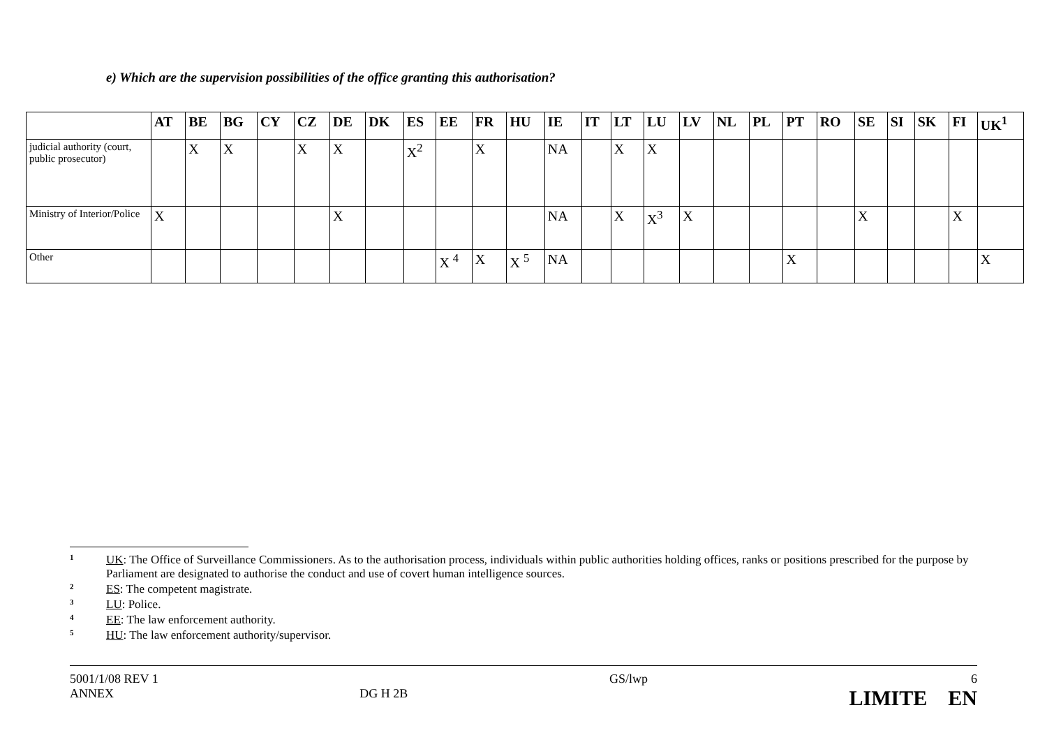e) Which are the supervision possibilities of the office granting this authorisation?
| | AT | BE | BG | CY | CZ | DE | DK | ES | EE | FR | HU | IE | IT | LT | LU | LV | NL | PL | PT | RO | SE | SI | SK | FI | UK<sup>1</sup> |
| --- | --- | --- | --- | --- | --- | --- | --- | --- | --- | --- | --- | --- | --- | --- | --- | --- | --- | --- | --- | --- | --- | --- | --- | --- | --- |
| judicial authority (court, public prosecutor) | | X | X | | X | X | | X<sup>2</sup> | | X | | NA | | X | X | | | | | | | | | | |
| Ministry of Interior/Police | X | | | | | X | | | | | | NA | | X | X<sup>3</sup> | X | | | | | X | | | X | |
| Other | | | | | | | | | X <sup>4</sup> | X | X <sup>5</sup> | NA | | | | | | | X | | | | | | X |
1 UK: The Office of Surveillance Commissioners. As to the authorisation process, individuals within public authorities holding offices, ranks or positions prescribed for the purpose by Parliament are designated to authorise the conduct and use of covert human intelligence sources.
2 ES: The competent magistrate.
3 LU: Police.
4 EE: The law enforcement authority.
5 HU: The law enforcement authority/supervisor.
5001/1/08 REV 1
ANNEX
DG H 2B GS/lwp 6
LIMITE EN